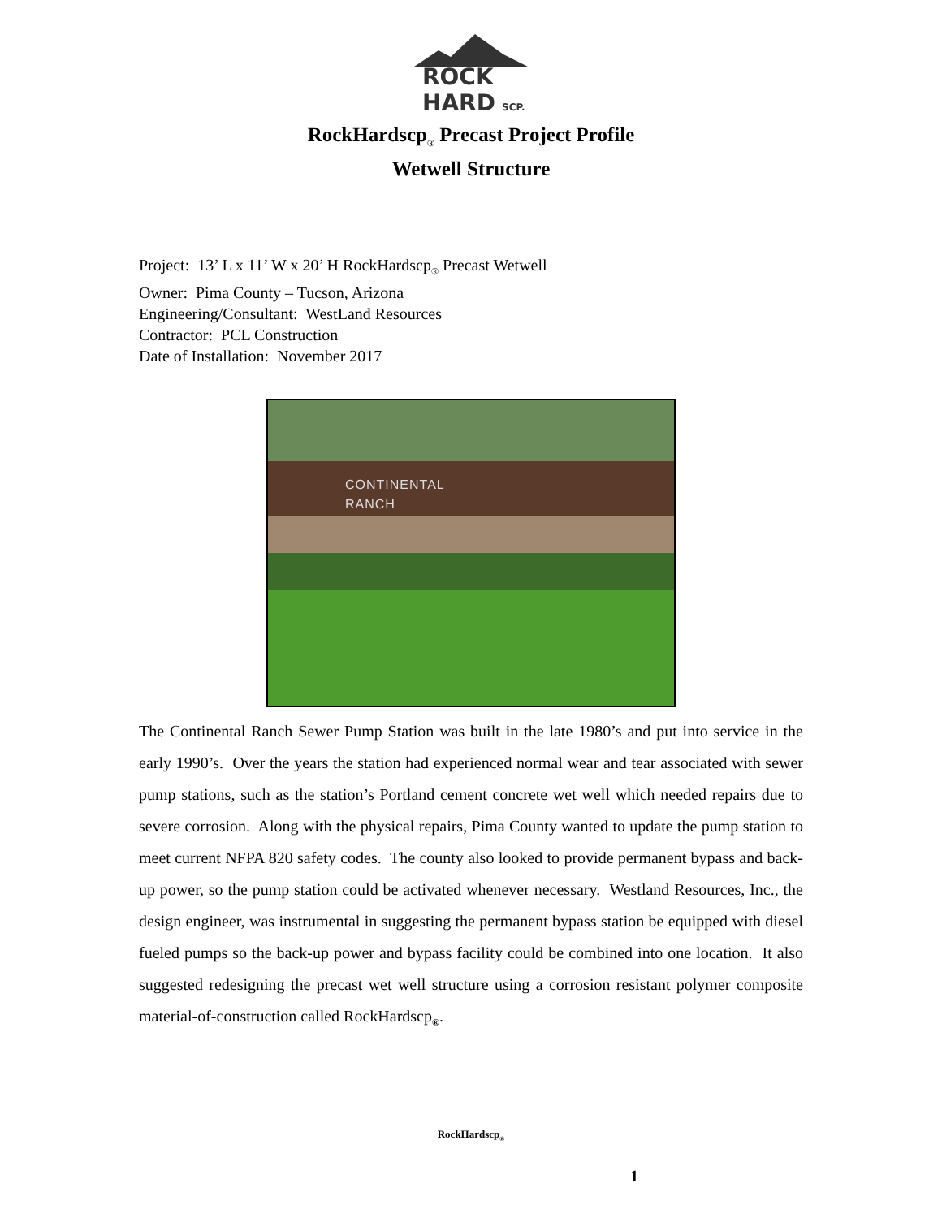ROCK
HARD
SCP.
RockHardscp<sub>®</sub> Precast Project Profile
Wetwell Structure
Project: 13’ L x 11’ W x 20’ H RockHardscp<sub>®</sub> Precast Wetwell
Owner: Pima County – Tucson, Arizona
Engineering/Consultant: WestLand Resources
Contractor: PCL Construction
Date of Installation: November 2017
CONTINENTAL
RANCH
The Continental Ranch Sewer Pump Station was built in the late 1980’s and put into service in the early 1990’s. Over the years the station had experienced normal wear and tear associated with sewer pump stations, such as the station’s Portland cement concrete wet well which needed repairs due to severe corrosion. Along with the physical repairs, Pima County wanted to update the pump station to meet current NFPA 820 safety codes. The county also looked to provide permanent bypass and back-up power, so the pump station could be activated whenever necessary. Westland Resources, Inc., the design engineer, was instrumental in suggesting the permanent bypass station be equipped with diesel fueled pumps so the back-up power and bypass facility could be combined into one location. It also suggested redesigning the precast wet well structure using a corrosion resistant polymer composite material-of-construction called RockHardscp<sub>®</sub>.
RockHardscp<sub>®</sub>
1